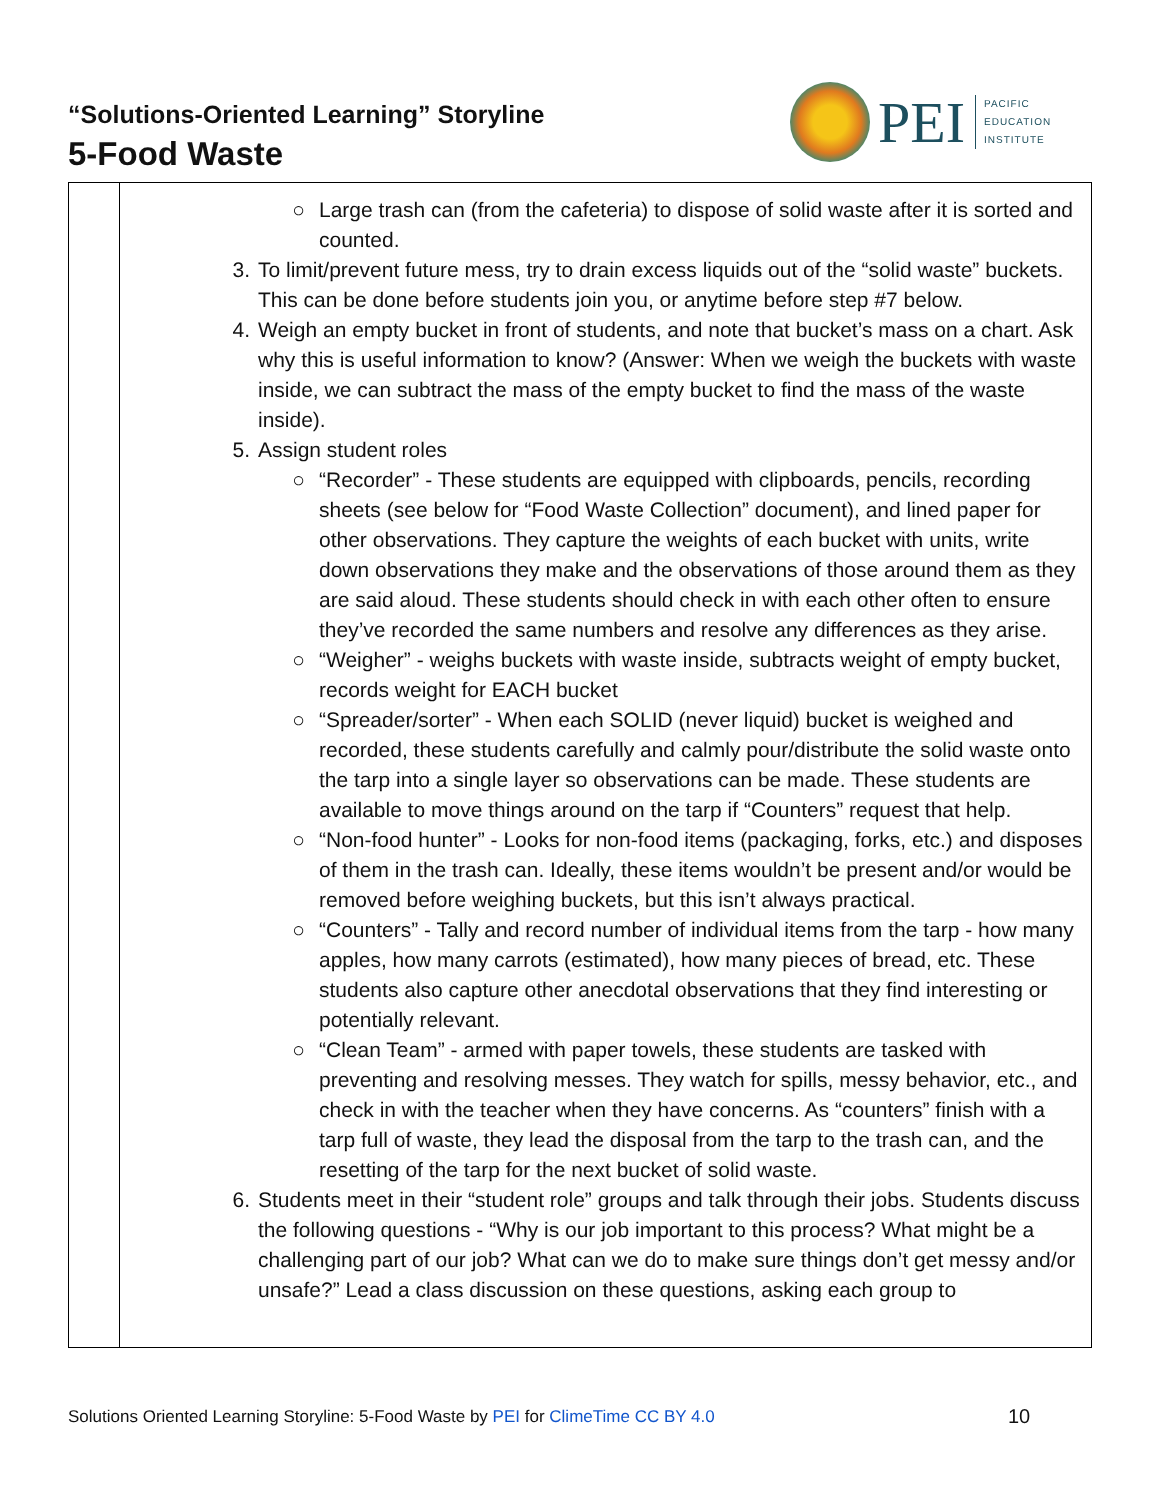“Solutions-Oriented Learning” Storyline
5-Food Waste
PEI
PACIFIC
EDUCATION
INSTITUTE
| | ○ Large trash can (from the cafeteria) to dispose of solid waste after it is sorted and counted. 3. To limit/prevent future mess, try to drain excess liquids out of the “solid waste” buckets. This can be done before students join you, or anytime before step #7 below. 4. Weigh an empty bucket in front of students, and note that bucket’s mass on a chart. Ask why this is useful information to know? (Answer: When we weigh the buckets with waste inside, we can subtract the mass of the empty bucket to find the mass of the waste inside). 5. Assign student roles ○ “Recorder” - These students are equipped with clipboards, pencils, recording sheets (see below for “Food Waste Collection” document), and lined paper for other observations. They capture the weights of each bucket with units, write down observations they make and the observations of those around them as they are said aloud. These students should check in with each other often to ensure they’ve recorded the same numbers and resolve any differences as they arise. ○ “Weigher” - weighs buckets with waste inside, subtracts weight of empty bucket, records weight for EACH bucket ○ “Spreader/sorter” - When each SOLID (never liquid) bucket is weighed and recorded, these students carefully and calmly pour/distribute the solid waste onto the tarp into a single layer so observations can be made. These students are available to move things around on the tarp if “Counters” request that help. ○ “Non-food hunter” - Looks for non-food items (packaging, forks, etc.) and disposes of them in the trash can. Ideally, these items wouldn’t be present and/or would be removed before weighing buckets, but this isn’t always practical. ○ “Counters” - Tally and record number of individual items from the tarp - how many apples, how many carrots (estimated), how many pieces of bread, etc. These students also capture other anecdotal observations that they find interesting or potentially relevant. ○ “Clean Team” - armed with paper towels, these students are tasked with preventing and resolving messes. They watch for spills, messy behavior, etc., and check in with the teacher when they have concerns. As “counters” finish with a tarp full of waste, they lead the disposal from the tarp to the trash can, and the resetting of the tarp for the next bucket of solid waste. 6. Students meet in their “student role” groups and talk through their jobs. Students discuss the following questions - “Why is our job important to this process? What might be a challenging part of our job? What can we do to make sure things don’t get messy and/or unsafe?” Lead a class discussion on these questions, asking each group to |
Solutions Oriented Learning Storyline: 5-Food Waste by PEI for ClimeTime CC BY 4.0
10